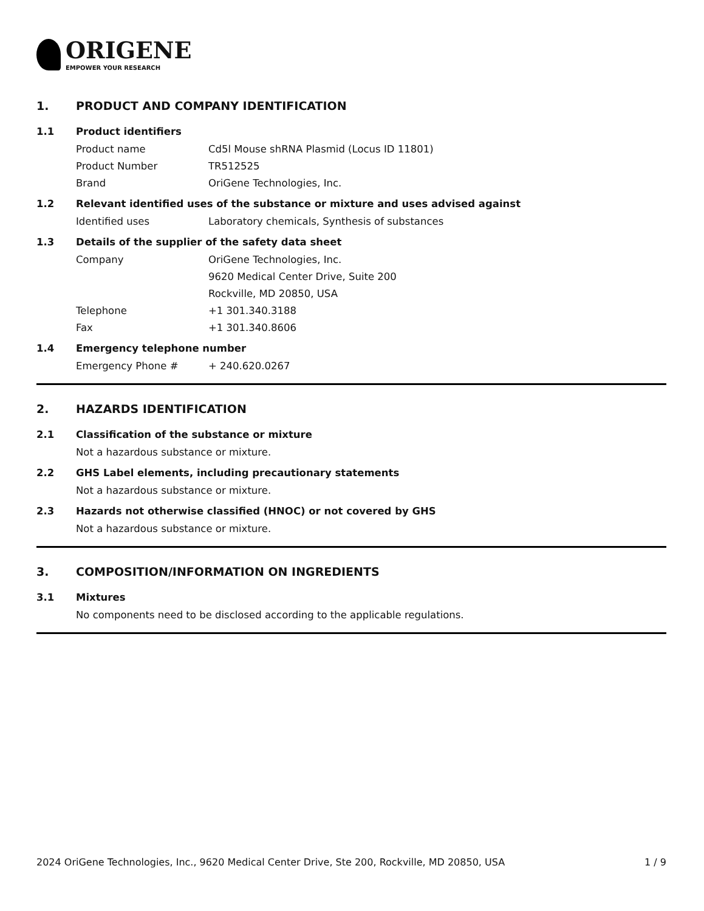ORIGENE
EMPOWER YOUR RESEARCH
1. PRODUCT AND COMPANY IDENTIFICATION
1.1 Product identifiers
Product name Cd5l Mouse shRNA Plasmid (Locus ID 11801)
Product Number TR512525
Brand OriGene Technologies, Inc.
1.2 Relevant identified uses of the substance or mixture and uses advised against
Identified uses Laboratory chemicals, Synthesis of substances
1.3 Details of the supplier of the safety data sheet
Company OriGene Technologies, Inc.
9620 Medical Center Drive, Suite 200
Rockville, MD 20850, USA
Telephone +1 301.340.3188
Fax +1 301.340.8606
1.4 Emergency telephone number
Emergency Phone # + 240.620.0267
2. HAZARDS IDENTIFICATION
2.1 Classification of the substance or mixture
Not a hazardous substance or mixture.
2.2 GHS Label elements, including precautionary statements
Not a hazardous substance or mixture.
2.3 Hazards not otherwise classified (HNOC) or not covered by GHS
Not a hazardous substance or mixture.
3. COMPOSITION/INFORMATION ON INGREDIENTS
3.1 Mixtures
No components need to be disclosed according to the applicable regulations.
2024 OriGene Technologies, Inc., 9620 Medical Center Drive, Ste 200, Rockville, MD 20850, USA 1 / 9